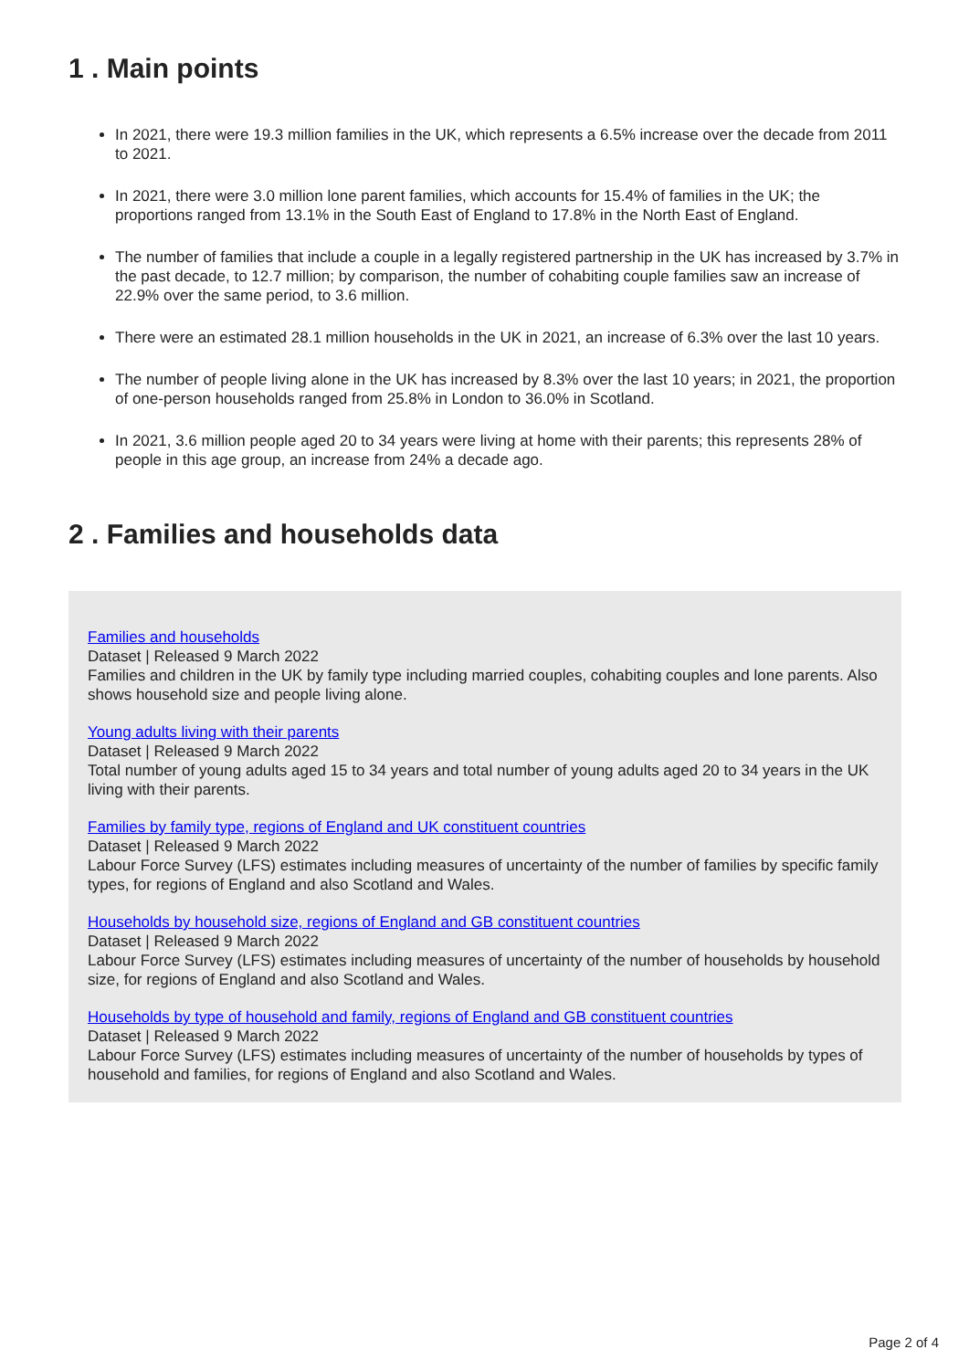1 . Main points
In 2021, there were 19.3 million families in the UK, which represents a 6.5% increase over the decade from 2011 to 2021.
In 2021, there were 3.0 million lone parent families, which accounts for 15.4% of families in the UK; the proportions ranged from 13.1% in the South East of England to 17.8% in the North East of England.
The number of families that include a couple in a legally registered partnership in the UK has increased by 3.7% in the past decade, to 12.7 million; by comparison, the number of cohabiting couple families saw an increase of 22.9% over the same period, to 3.6 million.
There were an estimated 28.1 million households in the UK in 2021, an increase of 6.3% over the last 10 years.
The number of people living alone in the UK has increased by 8.3% over the last 10 years; in 2021, the proportion of one-person households ranged from 25.8% in London to 36.0% in Scotland.
In 2021, 3.6 million people aged 20 to 34 years were living at home with their parents; this represents 28% of people in this age group, an increase from 24% a decade ago.
2 . Families and households data
Families and households
Dataset | Released 9 March 2022
Families and children in the UK by family type including married couples, cohabiting couples and lone parents. Also shows household size and people living alone.
Young adults living with their parents
Dataset | Released 9 March 2022
Total number of young adults aged 15 to 34 years and total number of young adults aged 20 to 34 years in the UK living with their parents.
Families by family type, regions of England and UK constituent countries
Dataset | Released 9 March 2022
Labour Force Survey (LFS) estimates including measures of uncertainty of the number of families by specific family types, for regions of England and also Scotland and Wales.
Households by household size, regions of England and GB constituent countries
Dataset | Released 9 March 2022
Labour Force Survey (LFS) estimates including measures of uncertainty of the number of households by household size, for regions of England and also Scotland and Wales.
Households by type of household and family, regions of England and GB constituent countries
Dataset | Released 9 March 2022
Labour Force Survey (LFS) estimates including measures of uncertainty of the number of households by types of household and families, for regions of England and also Scotland and Wales.
Page 2 of 4